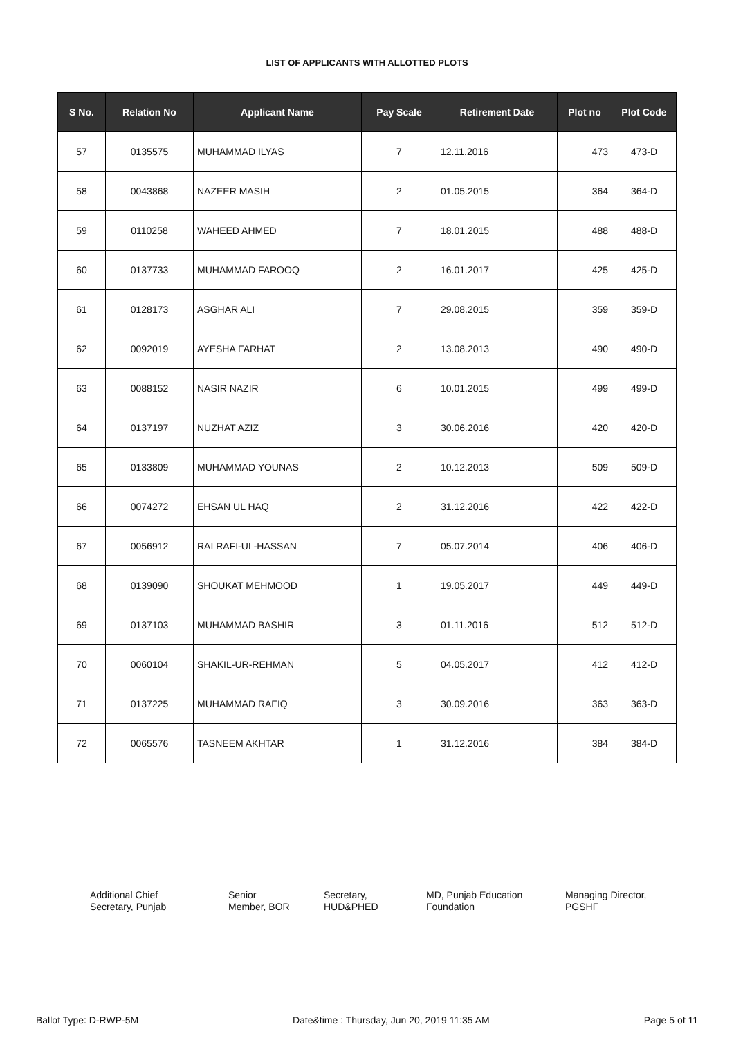LIST OF APPLICANTS WITH ALLOTTED PLOTS
| S No. | Relation No | Applicant Name | Pay Scale | Retirement Date | Plot no | Plot Code |
| --- | --- | --- | --- | --- | --- | --- |
| 57 | 0135575 | MUHAMMAD ILYAS | 7 | 12.11.2016 | 473 | 473-D |
| 58 | 0043868 | NAZEER MASIH | 2 | 01.05.2015 | 364 | 364-D |
| 59 | 0110258 | WAHEED AHMED | 7 | 18.01.2015 | 488 | 488-D |
| 60 | 0137733 | MUHAMMAD FAROOQ | 2 | 16.01.2017 | 425 | 425-D |
| 61 | 0128173 | ASGHAR ALI | 7 | 29.08.2015 | 359 | 359-D |
| 62 | 0092019 | AYESHA FARHAT | 2 | 13.08.2013 | 490 | 490-D |
| 63 | 0088152 | NASIR NAZIR | 6 | 10.01.2015 | 499 | 499-D |
| 64 | 0137197 | NUZHAT AZIZ | 3 | 30.06.2016 | 420 | 420-D |
| 65 | 0133809 | MUHAMMAD YOUNAS | 2 | 10.12.2013 | 509 | 509-D |
| 66 | 0074272 | EHSAN UL HAQ | 2 | 31.12.2016 | 422 | 422-D |
| 67 | 0056912 | RAI RAFI-UL-HASSAN | 7 | 05.07.2014 | 406 | 406-D |
| 68 | 0139090 | SHOUKAT MEHMOOD | 1 | 19.05.2017 | 449 | 449-D |
| 69 | 0137103 | MUHAMMAD BASHIR | 3 | 01.11.2016 | 512 | 512-D |
| 70 | 0060104 | SHAKIL-UR-REHMAN | 5 | 04.05.2017 | 412 | 412-D |
| 71 | 0137225 | MUHAMMAD RAFIQ | 3 | 30.09.2016 | 363 | 363-D |
| 72 | 0065576 | TASNEEM AKHTAR | 1 | 31.12.2016 | 384 | 384-D |
Additional Chief
Secretary, Punjab
Senior
Member, BOR
Secretary,
HUD&PHED
MD, Punjab Education
Foundation
Managing Director,
PGSHF
Ballot Type: D-RWP-5M Date&time : Thursday, Jun 20, 2019 11:35 AM Page 5 of 11